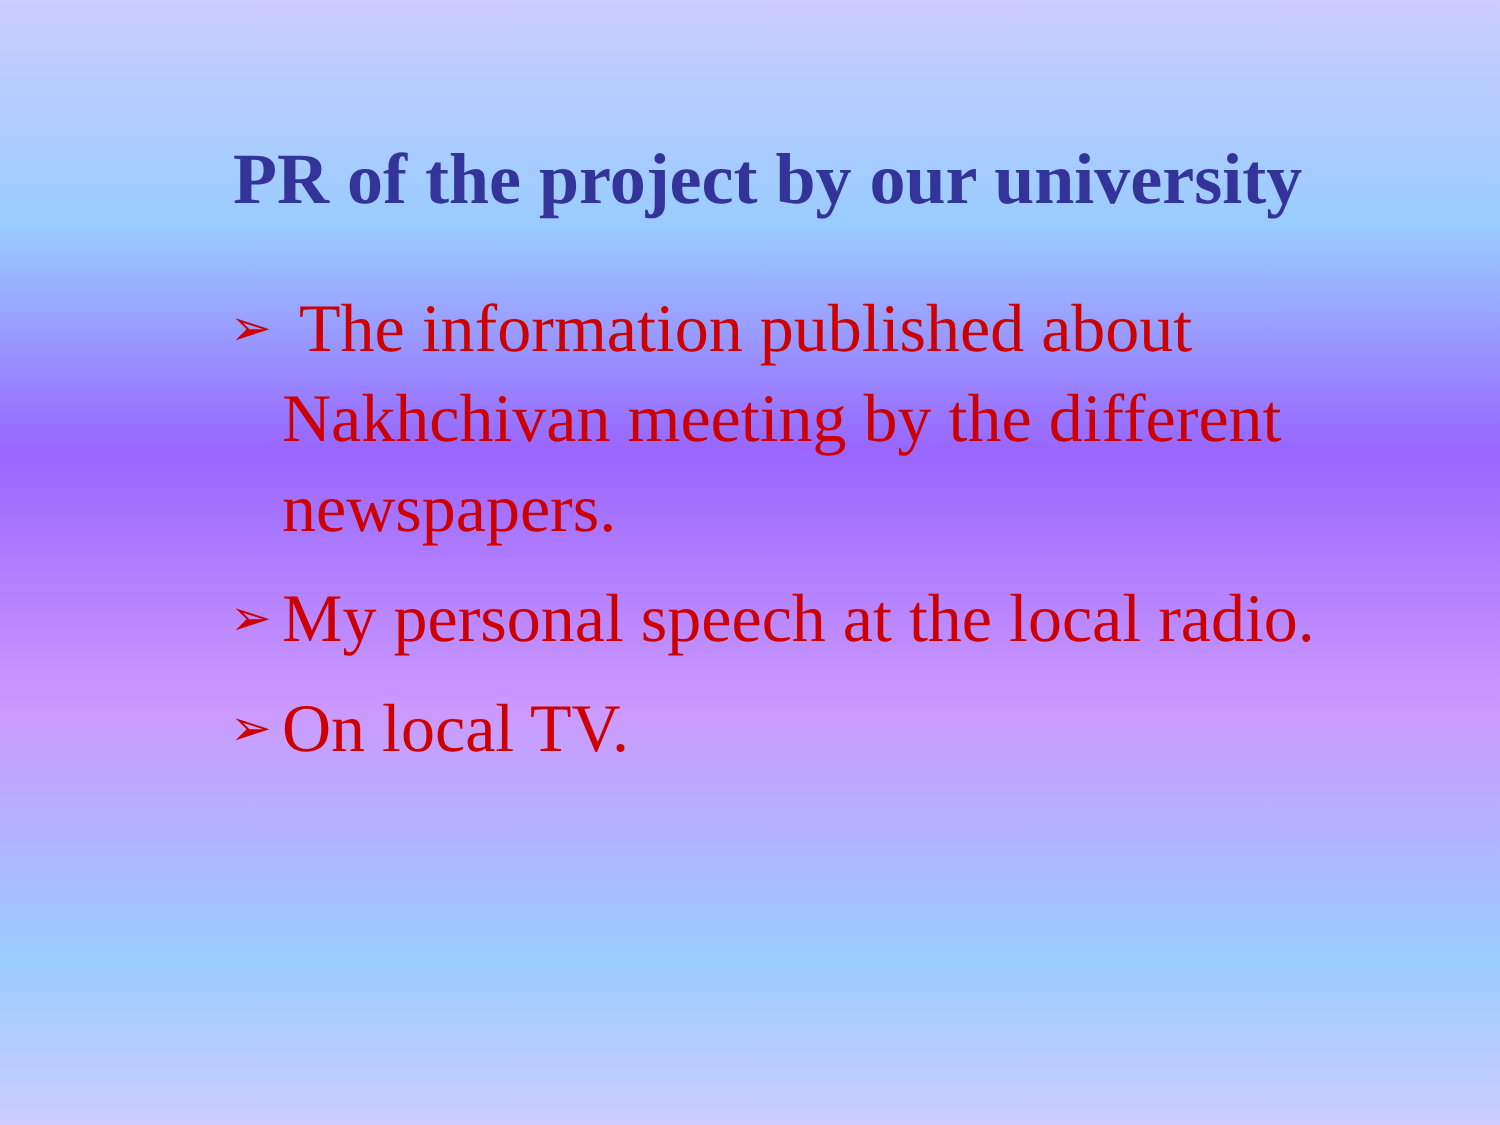PR of the project by our university
➢ The information published about Nakhchivan meeting by the different newspapers.
➢ My personal speech at the local radio.
➢ On local TV.